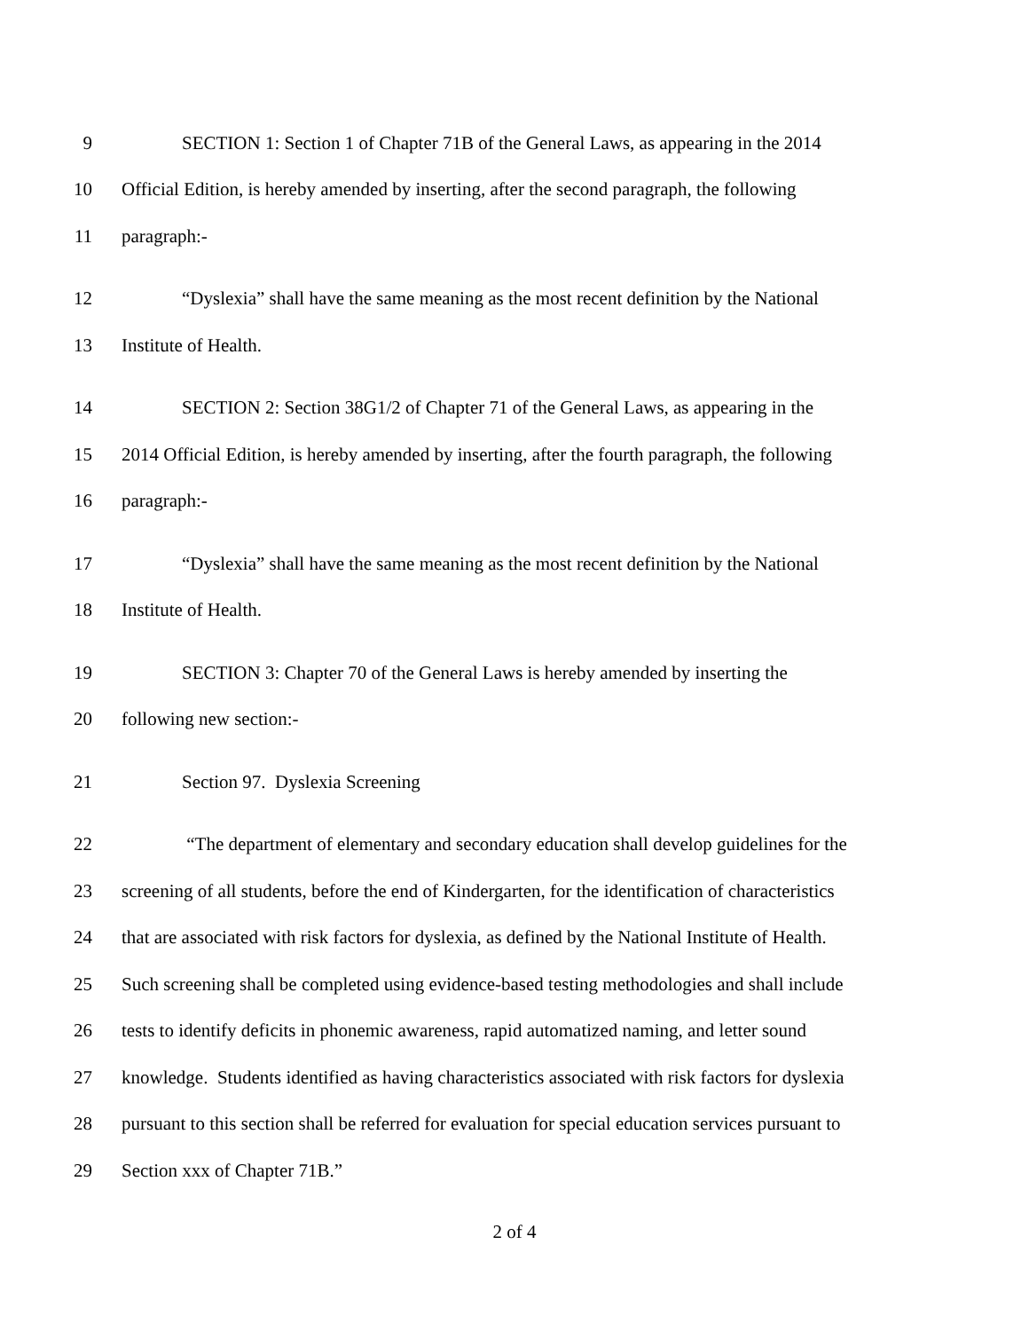9 SECTION 1: Section 1 of Chapter 71B of the General Laws, as appearing in the 2014
10 Official Edition, is hereby amended by inserting, after the second paragraph, the following
11 paragraph:-
12 “Dyslexia” shall have the same meaning as the most recent definition by the National
13 Institute of Health.
14 SECTION 2: Section 38G1/2 of Chapter 71 of the General Laws, as appearing in the
15 2014 Official Edition, is hereby amended by inserting, after the fourth paragraph, the following
16 paragraph:-
17 “Dyslexia” shall have the same meaning as the most recent definition by the National
18 Institute of Health.
19 SECTION 3: Chapter 70 of the General Laws is hereby amended by inserting the
20 following new section:-
21 Section 97. Dyslexia Screening
22 “The department of elementary and secondary education shall develop guidelines for the
23 screening of all students, before the end of Kindergarten, for the identification of characteristics
24 that are associated with risk factors for dyslexia, as defined by the National Institute of Health.
25 Such screening shall be completed using evidence-based testing methodologies and shall include
26 tests to identify deficits in phonemic awareness, rapid automatized naming, and letter sound
27 knowledge. Students identified as having characteristics associated with risk factors for dyslexia
28 pursuant to this section shall be referred for evaluation for special education services pursuant to
29 Section xxx of Chapter 71B.”
2 of 4